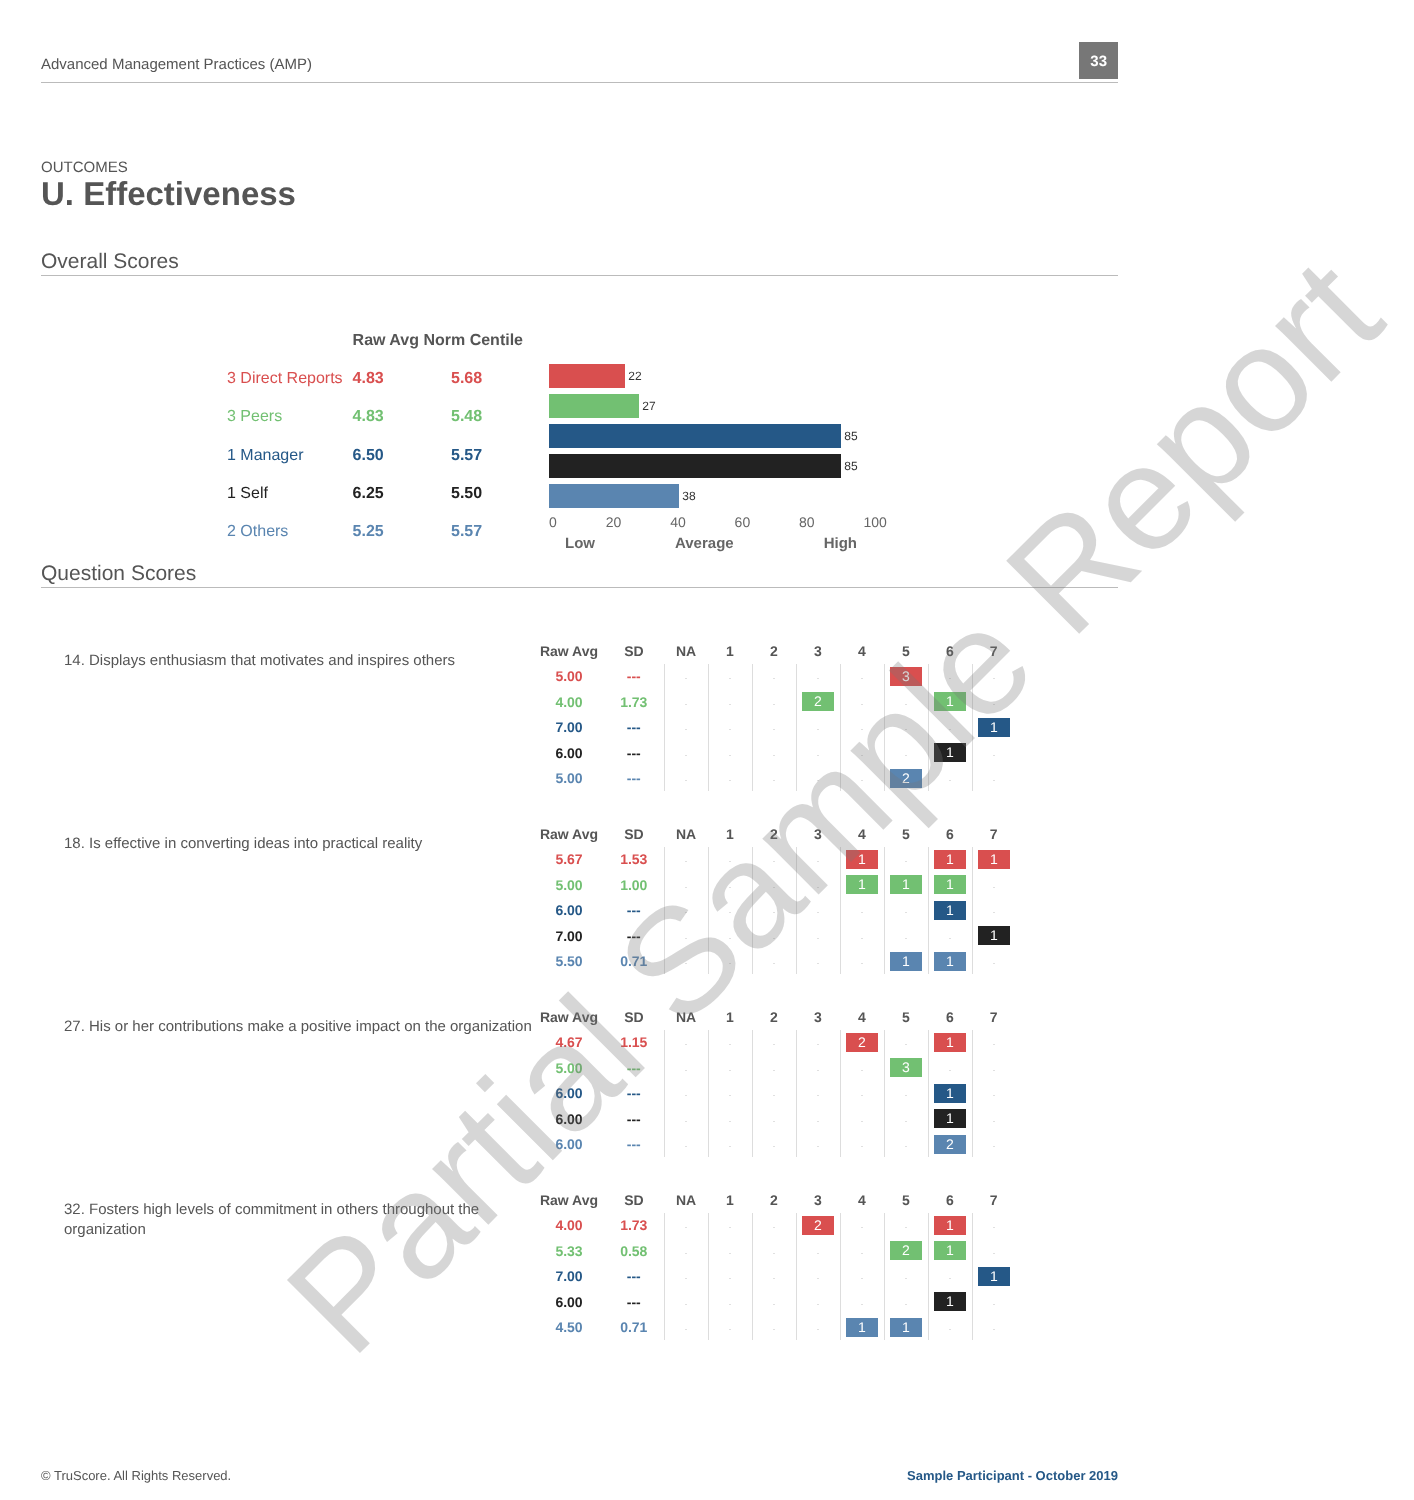Advanced Management Practices (AMP)
33
OUTCOMES
U. Effectiveness
Overall Scores
| | Raw Avg Norm Centile | |
| 3 Direct Reports | 4.83 | 5.68 |
| 3 Peers | 4.83 | 5.48 |
| 1 Manager | 6.50 | 5.57 |
| 1 Self | 6.25 | 5.50 |
| 2 Others | 5.25 | 5.57 |
22
27
85
85
38
0 20 40 60 80 100
Low Average High
Question Scores
14. Displays enthusiasm that motivates and inspires others
| Raw Avg | SD | NA | 1 | 2 | 3 | 4 | 5 | 6 | 7 |
| --- | --- | --- | --- | --- | --- | --- | --- | --- | --- |
| 5.00 | --- | . | . | . | . | . | 3 | . | . |
| 4.00 | 1.73 | . | . | . | 2 | . | . | 1 | . |
| 7.00 | --- | . | . | . | . | . | . | . | 1 |
| 6.00 | --- | . | . | . | . | . | . | 1 | . |
| 5.00 | --- | . | . | . | . | . | 2 | . | . |
18. Is effective in converting ideas into practical reality
| Raw Avg | SD | NA | 1 | 2 | 3 | 4 | 5 | 6 | 7 |
| --- | --- | --- | --- | --- | --- | --- | --- | --- | --- |
| 5.67 | 1.53 | . | . | . | . | 1 | . | 1 | 1 |
| 5.00 | 1.00 | . | . | . | . | 1 | 1 | 1 | . |
| 6.00 | --- | . | . | . | . | . | . | 1 | . |
| 7.00 | --- | . | . | . | . | . | . | . | 1 |
| 5.50 | 0.71 | . | . | . | . | . | 1 | 1 | . |
27. His or her contributions make a positive impact on the organization
| Raw Avg | SD | NA | 1 | 2 | 3 | 4 | 5 | 6 | 7 |
| --- | --- | --- | --- | --- | --- | --- | --- | --- | --- |
| 4.67 | 1.15 | . | . | . | . | 2 | . | 1 | . |
| 5.00 | --- | . | . | . | . | . | 3 | . | . |
| 6.00 | --- | . | . | . | . | . | . | 1 | . |
| 6.00 | --- | . | . | . | . | . | . | 1 | . |
| 6.00 | --- | . | . | . | . | . | . | 2 | . |
32. Fosters high levels of commitment in others throughout the organization
| Raw Avg | SD | NA | 1 | 2 | 3 | 4 | 5 | 6 | 7 |
| --- | --- | --- | --- | --- | --- | --- | --- | --- | --- |
| 4.00 | 1.73 | . | . | . | 2 | . | . | 1 | . |
| 5.33 | 0.58 | . | . | . | . | . | 2 | 1 | . |
| 7.00 | --- | . | . | . | . | . | . | . | 1 |
| 6.00 | --- | . | . | . | . | . | . | 1 | . |
| 4.50 | 0.71 | . | . | . | . | 1 | 1 | . | . |
Partial Sample Report
© TruScore. All Rights Reserved. Sample Participant - October 2019